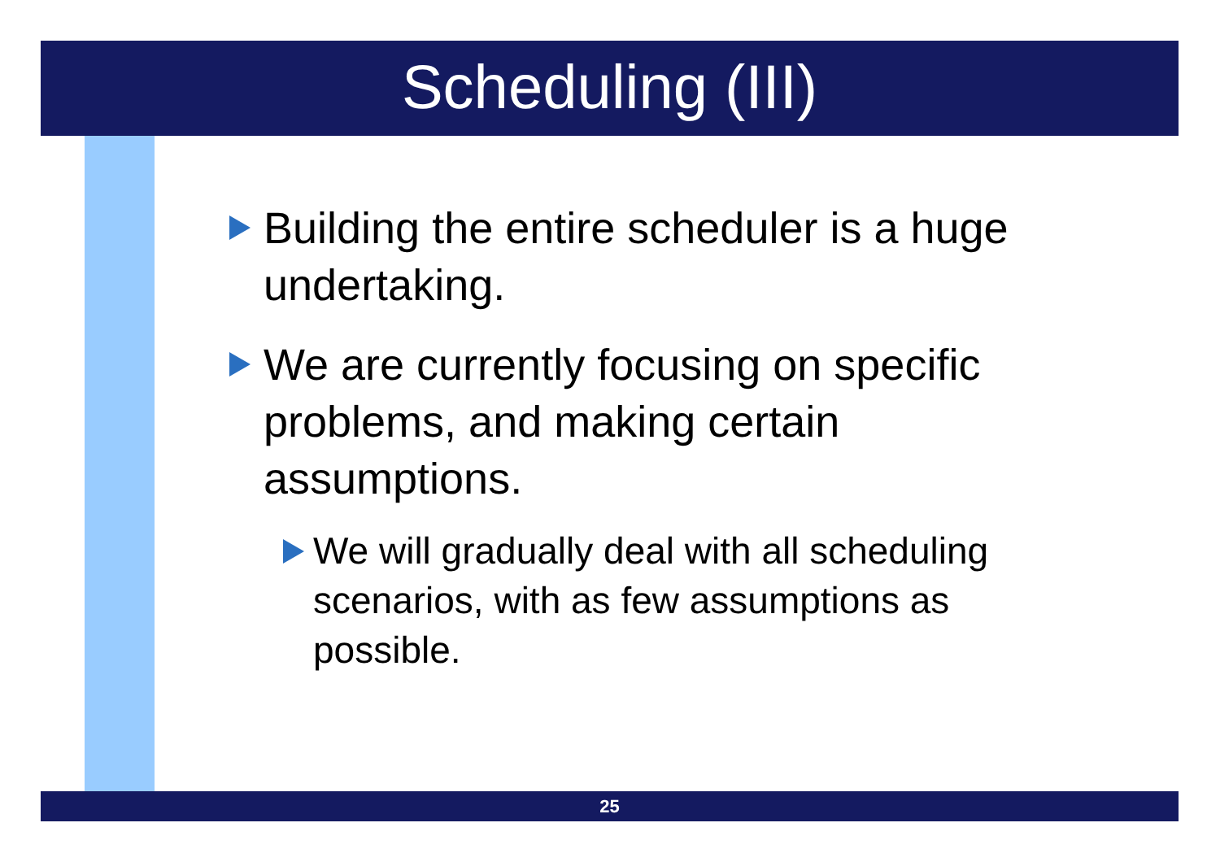Scheduling (III)
Building the entire scheduler is a huge undertaking.
We are currently focusing on specific problems, and making certain assumptions.
We will gradually deal with all scheduling scenarios, with as few assumptions as possible.
25